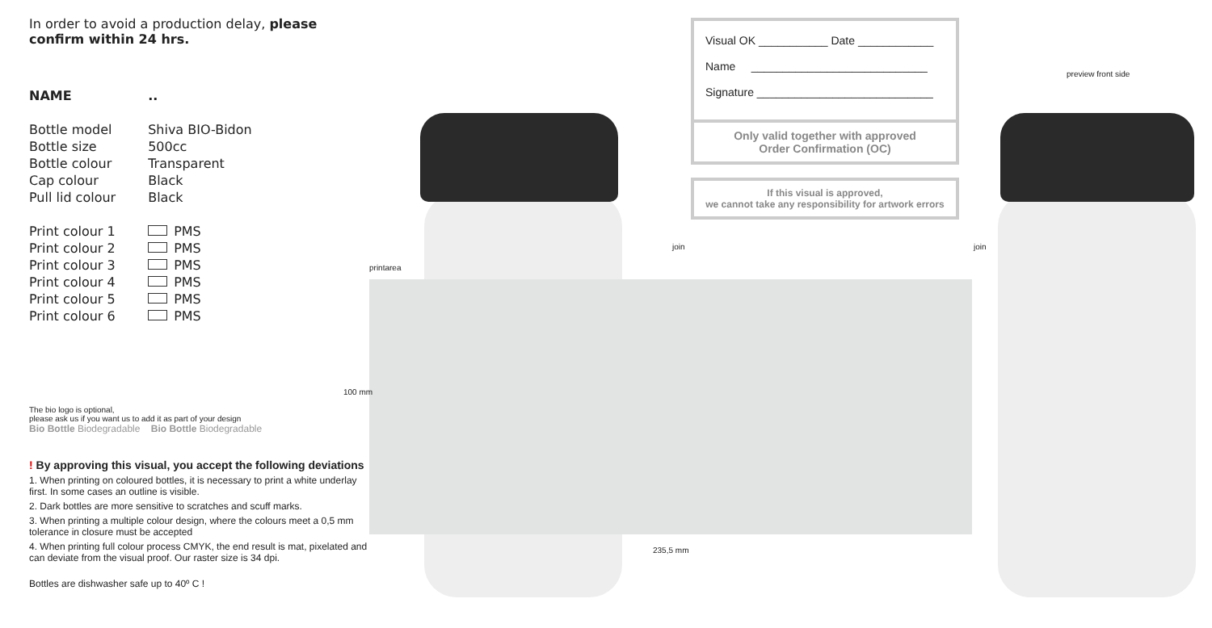printarea
100 mm
235,5 mm
join join
preview front side
In order to avoid a production delay, please confirm within 24 hrs.
| NAME | .. |
| Bottle model | Shiva BIO-Bidon |
| Bottle size | 500cc |
| Bottle colour | Transparent |
| Cap colour | Black |
| Pull lid colour | Black |
| Print colour 1 | PMS |
| Print colour 2 | PMS |
| Print colour 3 | PMS |
| Print colour 4 | PMS |
| Print colour 5 | PMS |
| Print colour 6 | PMS |
The bio logo is optional,
please ask us if you want us to add it as part of your design
Bio Bottle Biodegradable Bio Bottle Biodegradable
! By approving this visual, you accept the following deviations
1. When printing on coloured bottles, it is necessary to print a white underlay first. In some cases an outline is visible.
2. Dark bottles are more sensitive to scratches and scuff marks.
3. When printing a multiple colour design, where the colours meet a 0,5 mm tolerance in closure must be accepted
4. When printing full colour process CMYK, the end result is mat, pixelated and can deviate from the visual proof. Our raster size is 34 dpi.
Bottles are dishwasher safe up to 40º C !
Visual OK ___________ Date ____________
Name ____________________________
Signature ____________________________
Only valid together with approved
Order Confirmation (OC)
If this visual is approved,
we cannot take any responsibility for artwork errors